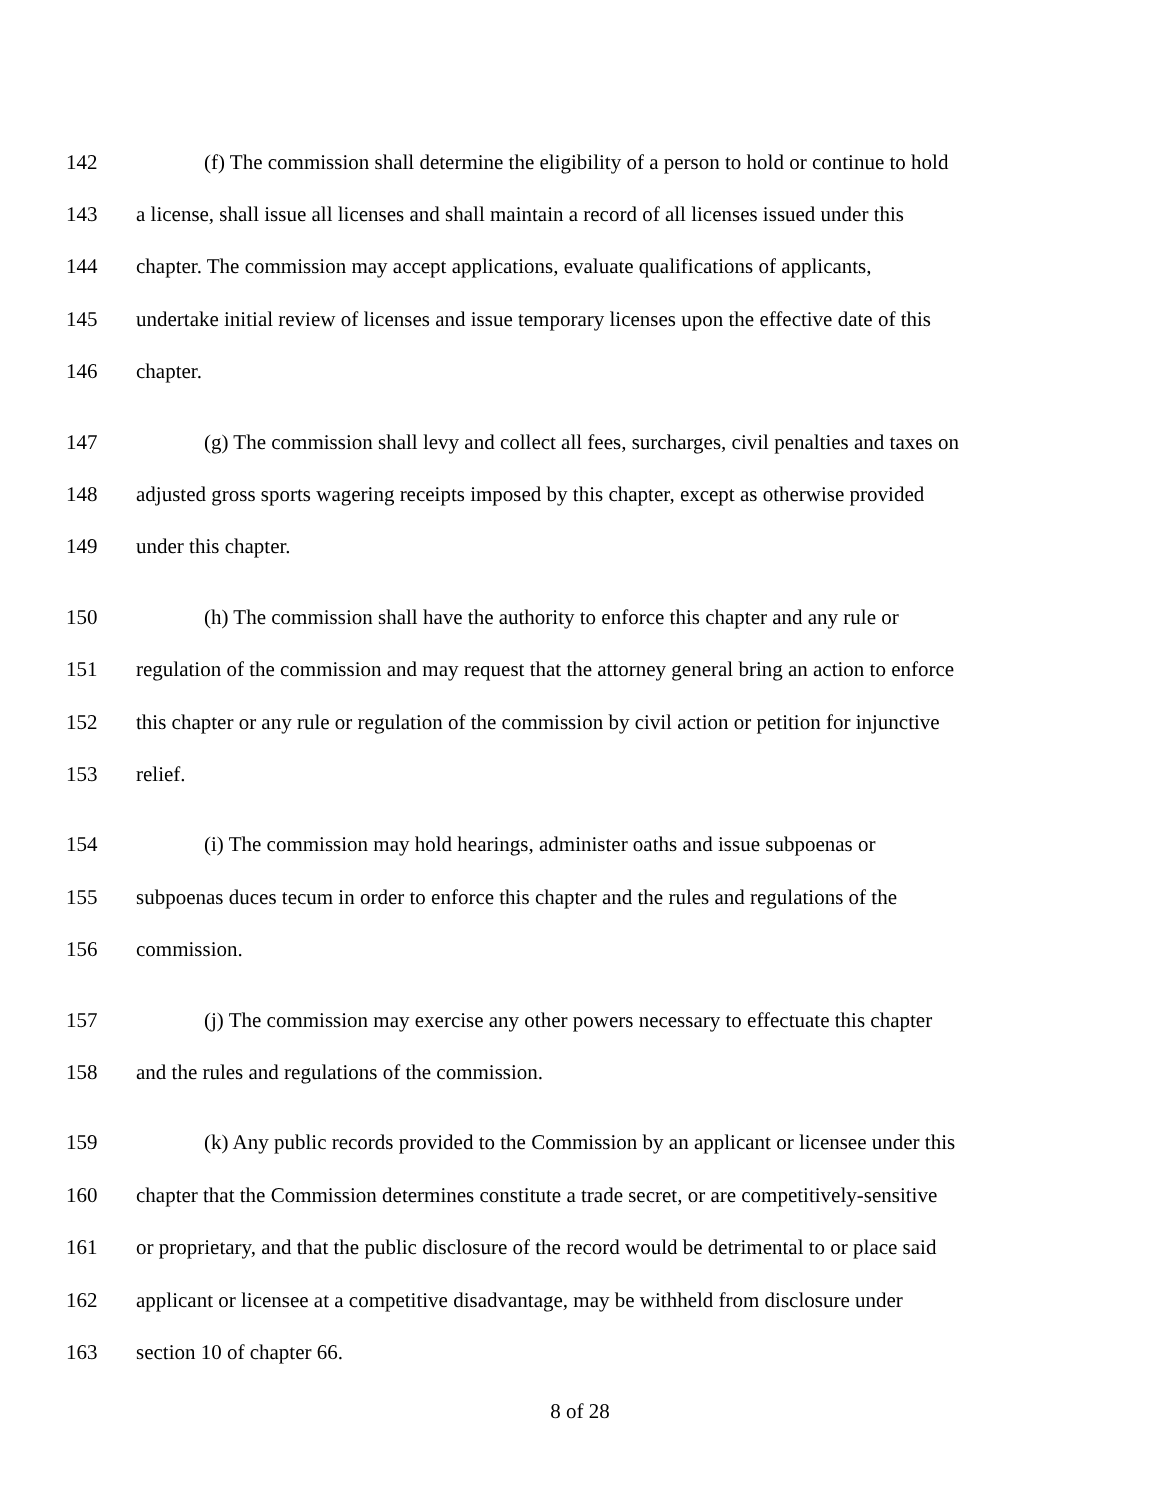142 (f) The commission shall determine the eligibility of a person to hold or continue to hold
143 a license, shall issue all licenses and shall maintain a record of all licenses issued under this
144 chapter. The commission may accept applications, evaluate qualifications of applicants,
145 undertake initial review of licenses and issue temporary licenses upon the effective date of this
146 chapter.
147 (g) The commission shall levy and collect all fees, surcharges, civil penalties and taxes on
148 adjusted gross sports wagering receipts imposed by this chapter, except as otherwise provided
149 under this chapter.
150 (h) The commission shall have the authority to enforce this chapter and any rule or
151 regulation of the commission and may request that the attorney general bring an action to enforce
152 this chapter or any rule or regulation of the commission by civil action or petition for injunctive
153 relief.
154 (i) The commission may hold hearings, administer oaths and issue subpoenas or
155 subpoenas duces tecum in order to enforce this chapter and the rules and regulations of the
156 commission.
157 (j) The commission may exercise any other powers necessary to effectuate this chapter
158 and the rules and regulations of the commission.
159 (k) Any public records provided to the Commission by an applicant or licensee under this
160 chapter that the Commission determines constitute a trade secret, or are competitively-sensitive
161 or proprietary, and that the public disclosure of the record would be detrimental to or place said
162 applicant or licensee at a competitive disadvantage, may be withheld from disclosure under
163 section 10 of chapter 66.
8 of 28